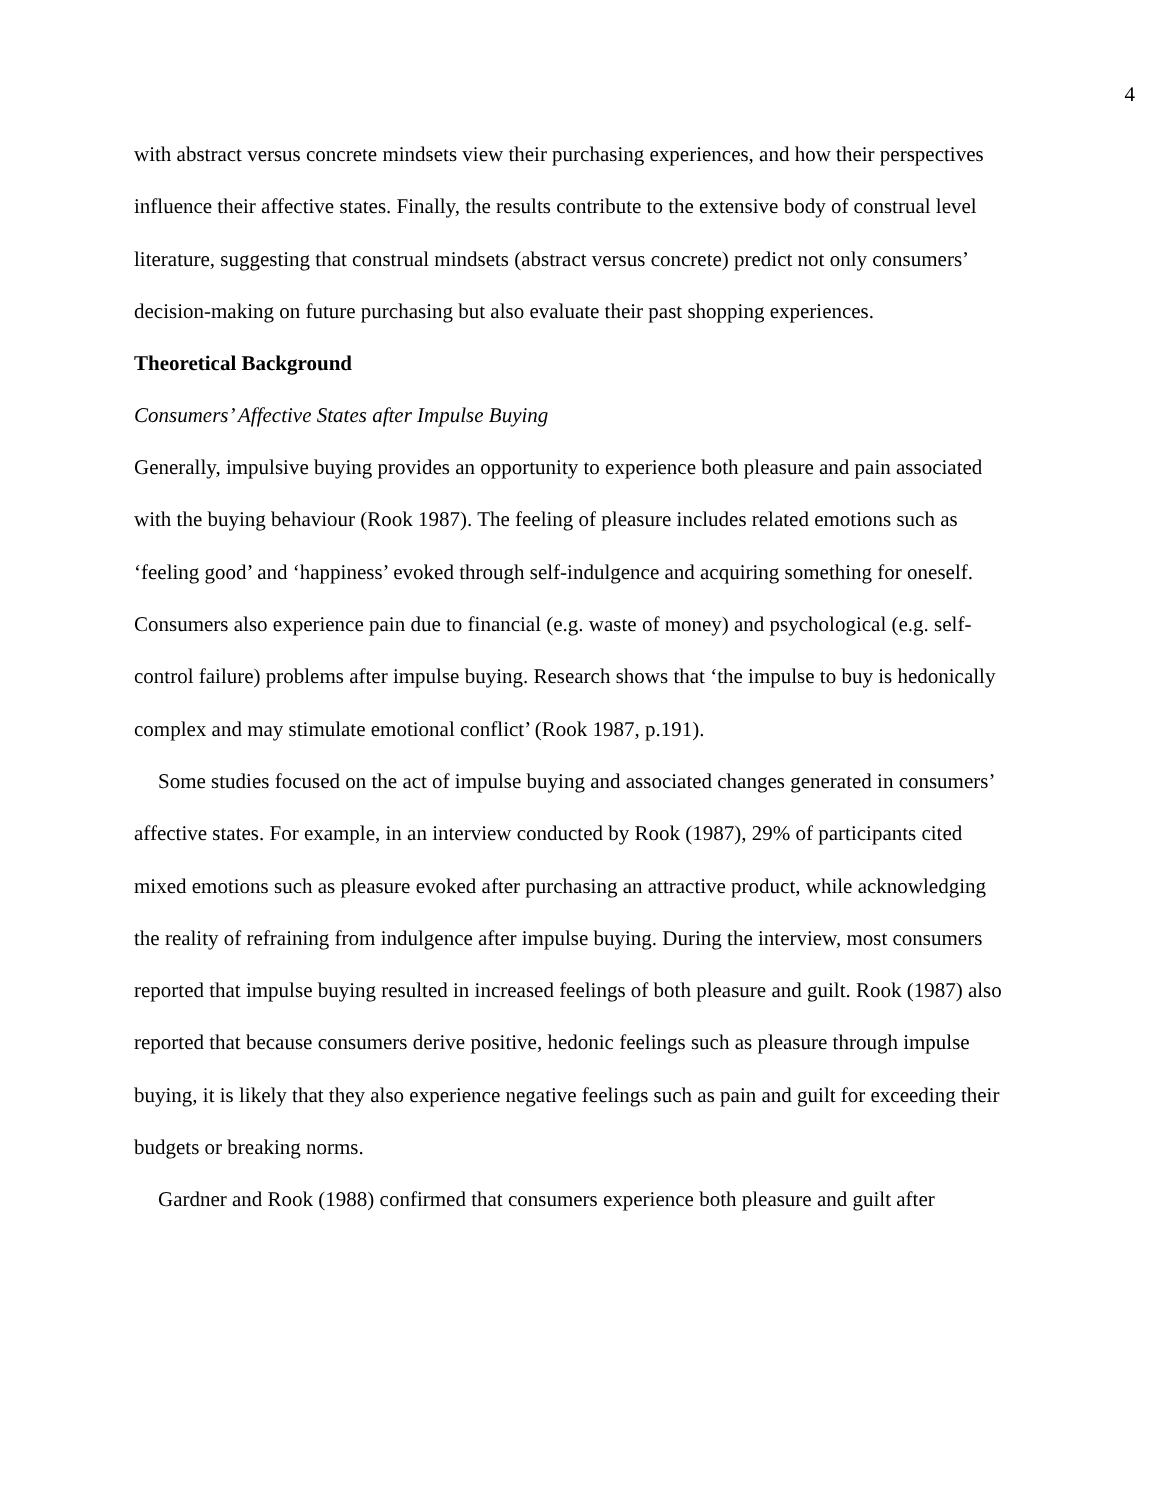4
with abstract versus concrete mindsets view their purchasing experiences, and how their perspectives influence their affective states. Finally, the results contribute to the extensive body of construal level literature, suggesting that construal mindsets (abstract versus concrete) predict not only consumers’ decision-making on future purchasing but also evaluate their past shopping experiences.
Theoretical Background
Consumers’ Affective States after Impulse Buying
Generally, impulsive buying provides an opportunity to experience both pleasure and pain associated with the buying behaviour (Rook 1987). The feeling of pleasure includes related emotions such as ‘feeling good’ and ‘happiness’ evoked through self-indulgence and acquiring something for oneself. Consumers also experience pain due to financial (e.g. waste of money) and psychological (e.g. self-control failure) problems after impulse buying. Research shows that ‘the impulse to buy is hedonically complex and may stimulate emotional conflict’ (Rook 1987, p.191).
Some studies focused on the act of impulse buying and associated changes generated in consumers’ affective states. For example, in an interview conducted by Rook (1987), 29% of participants cited mixed emotions such as pleasure evoked after purchasing an attractive product, while acknowledging the reality of refraining from indulgence after impulse buying. During the interview, most consumers reported that impulse buying resulted in increased feelings of both pleasure and guilt. Rook (1987) also reported that because consumers derive positive, hedonic feelings such as pleasure through impulse buying, it is likely that they also experience negative feelings such as pain and guilt for exceeding their budgets or breaking norms.
Gardner and Rook (1988) confirmed that consumers experience both pleasure and guilt after